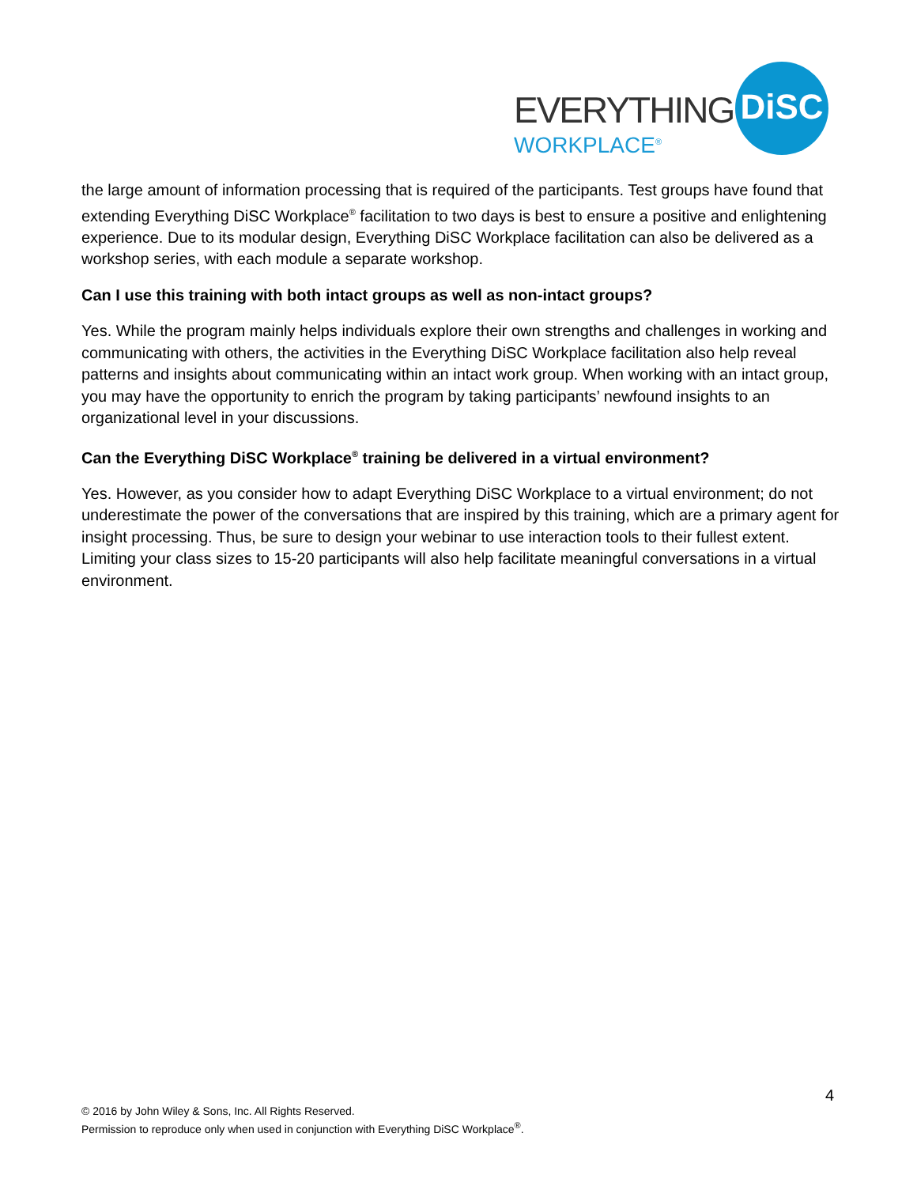EVERYTHING
WORKPLACE<sup>®</sup>
DiSC
the large amount of information processing that is required of the participants. Test groups have found that extending Everything DiSC Workplace<sup>®</sup> facilitation to two days is best to ensure a positive and enlightening experience. Due to its modular design, Everything DiSC Workplace facilitation can also be delivered as a workshop series, with each module a separate workshop.
Can I use this training with both intact groups as well as non-intact groups?
Yes. While the program mainly helps individuals explore their own strengths and challenges in working and communicating with others, the activities in the Everything DiSC Workplace facilitation also help reveal patterns and insights about communicating within an intact work group. When working with an intact group, you may have the opportunity to enrich the program by taking participants’ newfound insights to an organizational level in your discussions.
Can the Everything DiSC Workplace<sup>®</sup> training be delivered in a virtual environment?
Yes. However, as you consider how to adapt Everything DiSC Workplace to a virtual environment; do not underestimate the power of the conversations that are inspired by this training, which are a primary agent for insight processing. Thus, be sure to design your webinar to use interaction tools to their fullest extent. Limiting your class sizes to 15-20 participants will also help facilitate meaningful conversations in a virtual environment.
4
© 2016 by John Wiley & Sons, Inc. All Rights Reserved.
Permission to reproduce only when used in conjunction with Everything DiSC Workplace<sup>®</sup>.